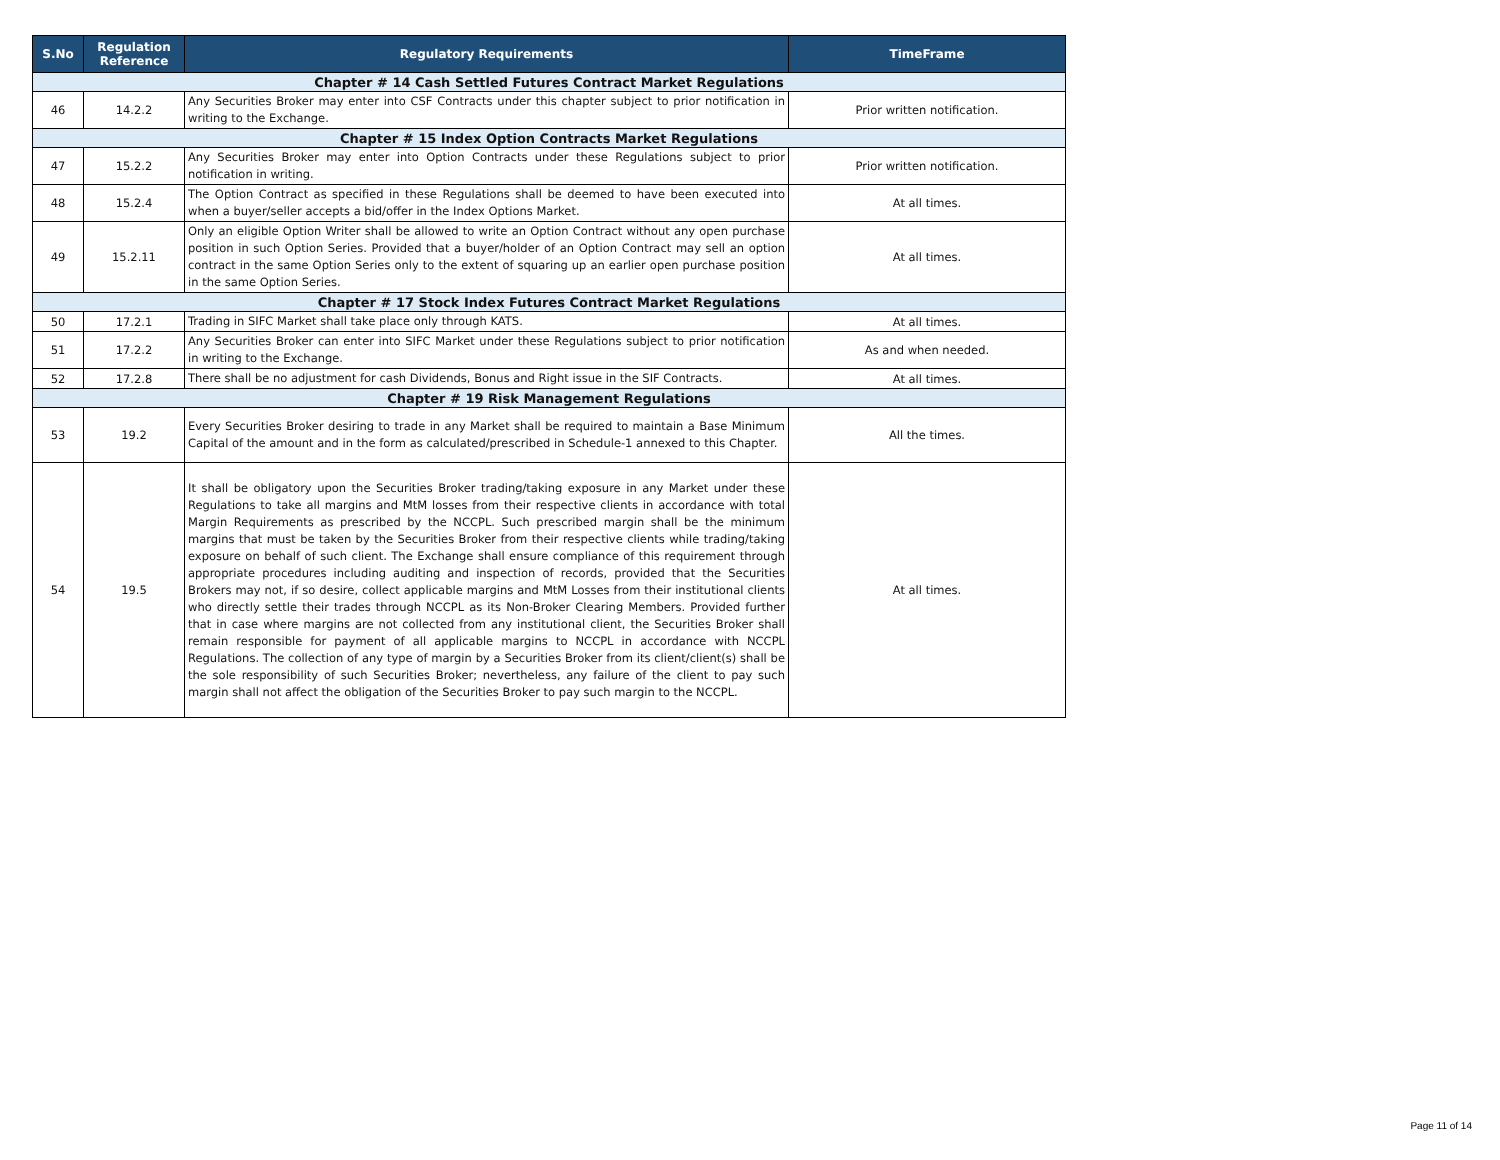| S.No | Regulation Reference | Regulatory Requirements | TimeFrame |
| --- | --- | --- | --- |
| Chapter # 14 Cash Settled Futures Contract Market Regulations | | | |
| 46 | 14.2.2 | Any Securities Broker may enter into CSF Contracts under this chapter subject to prior notification in writing to the Exchange. | Prior written notification. |
| Chapter # 15 Index Option Contracts Market Regulations | | | |
| 47 | 15.2.2 | Any Securities Broker may enter into Option Contracts under these Regulations subject to prior notification in writing. | Prior written notification. |
| 48 | 15.2.4 | The Option Contract as specified in these Regulations shall be deemed to have been executed into when a buyer/seller accepts a bid/offer in the Index Options Market. | At all times. |
| 49 | 15.2.11 | Only an eligible Option Writer shall be allowed to write an Option Contract without any open purchase position in such Option Series. Provided that a buyer/holder of an Option Contract may sell an option contract in the same Option Series only to the extent of squaring up an earlier open purchase position in the same Option Series. | At all times. |
| Chapter # 17 Stock Index Futures Contract Market Regulations | | | |
| 50 | 17.2.1 | Trading in SIFC Market shall take place only through KATS. | At all times. |
| 51 | 17.2.2 | Any Securities Broker can enter into SIFC Market under these Regulations subject to prior notification in writing to the Exchange. | As and when needed. |
| 52 | 17.2.8 | There shall be no adjustment for cash Dividends, Bonus and Right issue in the SIF Contracts. | At all times. |
| Chapter # 19 Risk Management Regulations | | | |
| 53 | 19.2 | Every Securities Broker desiring to trade in any Market shall be required to maintain a Base Minimum Capital of the amount and in the form as calculated/prescribed in Schedule-1 annexed to this Chapter. | All the times. |
| 54 | 19.5 | It shall be obligatory upon the Securities Broker trading/taking exposure in any Market under these Regulations to take all margins and MtM losses from their respective clients in accordance with total Margin Requirements as prescribed by the NCCPL. Such prescribed margin shall be the minimum margins that must be taken by the Securities Broker from their respective clients while trading/taking exposure on behalf of such client. The Exchange shall ensure compliance of this requirement through appropriate procedures including auditing and inspection of records, provided that the Securities Brokers may not, if so desire, collect applicable margins and MtM Losses from their institutional clients who directly settle their trades through NCCPL as its Non-Broker Clearing Members. Provided further that in case where margins are not collected from any institutional client, the Securities Broker shall remain responsible for payment of all applicable margins to NCCPL in accordance with NCCPL Regulations. The collection of any type of margin by a Securities Broker from its client/client(s) shall be the sole responsibility of such Securities Broker; nevertheless, any failure of the client to pay such margin shall not affect the obligation of the Securities Broker to pay such margin to the NCCPL. | At all times. |
Page 11 of 14